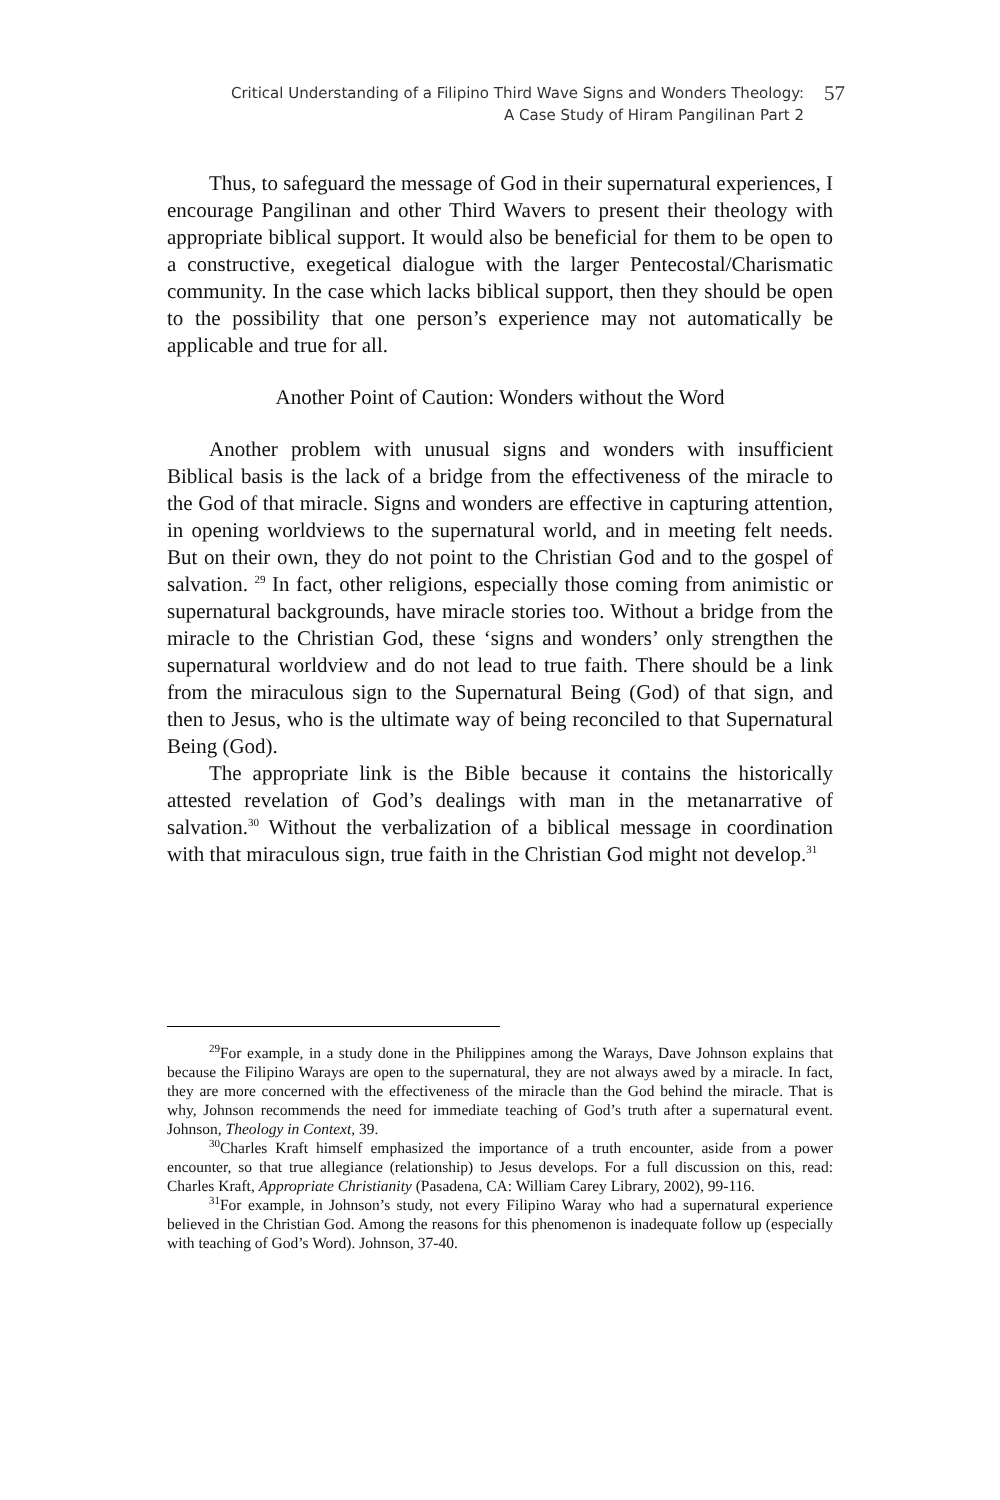Critical Understanding of a Filipino Third Wave Signs and Wonders Theology:
A Case Study of Hiram Pangilinan Part 2
57
Thus, to safeguard the message of God in their supernatural experiences, I encourage Pangilinan and other Third Wavers to present their theology with appropriate biblical support. It would also be beneficial for them to be open to a constructive, exegetical dialogue with the larger Pentecostal/Charismatic community. In the case which lacks biblical support, then they should be open to the possibility that one person’s experience may not automatically be applicable and true for all.
Another Point of Caution: Wonders without the Word
Another problem with unusual signs and wonders with insufficient Biblical basis is the lack of a bridge from the effectiveness of the miracle to the God of that miracle. Signs and wonders are effective in capturing attention, in opening worldviews to the supernatural world, and in meeting felt needs. But on their own, they do not point to the Christian God and to the gospel of salvation. <sup>29</sup> In fact, other religions, especially those coming from animistic or supernatural backgrounds, have miracle stories too. Without a bridge from the miracle to the Christian God, these ‘signs and wonders’ only strengthen the supernatural worldview and do not lead to true faith. There should be a link from the miraculous sign to the Supernatural Being (God) of that sign, and then to Jesus, who is the ultimate way of being reconciled to that Supernatural Being (God).
The appropriate link is the Bible because it contains the historically attested revelation of God’s dealings with man in the metanarrative of salvation.<sup>30</sup> Without the verbalization of a biblical message in coordination with that miraculous sign, true faith in the Christian God might not develop.<sup>31</sup>
<sup>29</sup> For example, in a study done in the Philippines among the Warays, Dave Johnson explains that because the Filipino Warays are open to the supernatural, they are not always awed by a miracle. In fact, they are more concerned with the effectiveness of the miracle than the God behind the miracle. That is why, Johnson recommends the need for immediate teaching of God’s truth after a supernatural event. Johnson, Theology in Context, 39.
<sup>30</sup> Charles Kraft himself emphasized the importance of a truth encounter, aside from a power encounter, so that true allegiance (relationship) to Jesus develops. For a full discussion on this, read: Charles Kraft, Appropriate Christianity (Pasadena, CA: William Carey Library, 2002), 99-116.
<sup>31</sup> For example, in Johnson’s study, not every Filipino Waray who had a supernatural experience believed in the Christian God. Among the reasons for this phenomenon is inadequate follow up (especially with teaching of God’s Word). Johnson, 37-40.